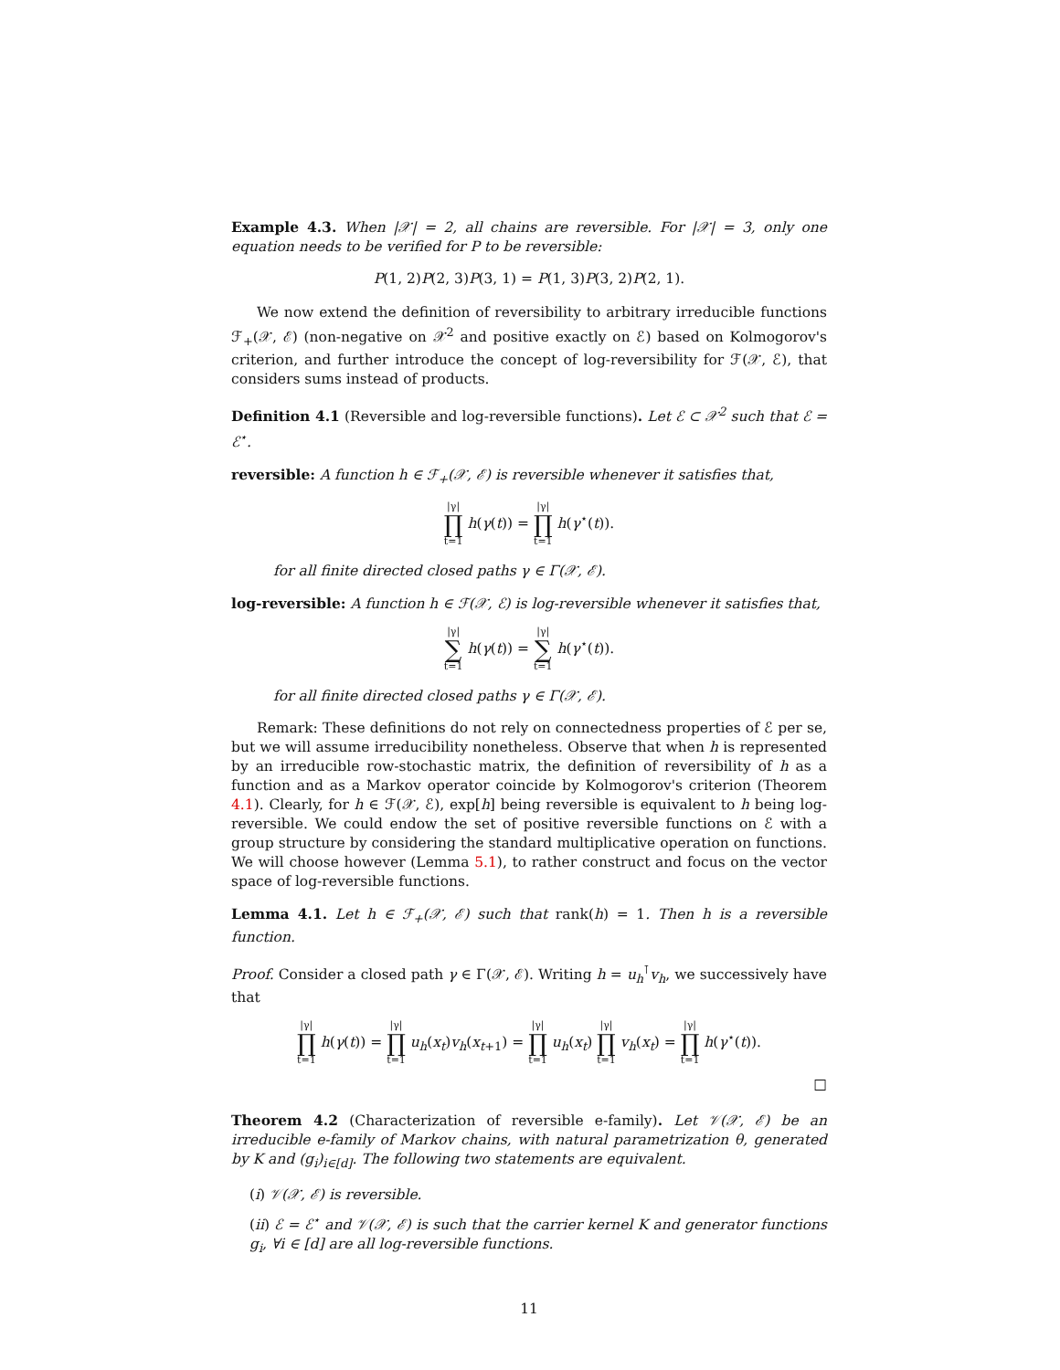Example 4.3. When |𝒳| = 2, all chains are reversible. For |𝒳| = 3, only one equation needs to be verified for P to be reversible:
P(1, 2)P(2, 3)P(3, 1) = P(1, 3)P(3, 2)P(2, 1).
We now extend the definition of reversibility to arbitrary irreducible functions ℱ<sub>+</sub>(𝒳, ℰ) (non-negative on 𝒳<sup>2</sup> and positive exactly on ℰ) based on Kolmogorov's criterion, and further introduce the concept of log-reversibility for ℱ(𝒳, ℰ), that considers sums instead of products.
Definition 4.1 (Reversible and log-reversible functions). Let ℰ ⊂ 𝒳<sup>2</sup> such that ℰ = ℰ<sup>⋆</sup>.
reversible: A function h ∈ ℱ<sub>+</sub>(𝒳, ℰ) is reversible whenever it satisfies that,
|γ|
∏
t=1 h(γ(t)) = |γ|
∏
t=1 h(γ<sup>⋆</sup>(t)).
for all finite directed closed paths γ ∈ Γ(𝒳, ℰ).
log-reversible: A function h ∈ ℱ(𝒳, ℰ) is log-reversible whenever it satisfies that,
|γ|
∑
t=1 h(γ(t)) = |γ|
∑
t=1 h(γ<sup>⋆</sup>(t)).
for all finite directed closed paths γ ∈ Γ(𝒳, ℰ).
Remark: These definitions do not rely on connectedness properties of ℰ per se, but we will assume irreducibility nonetheless. Observe that when h is represented by an irreducible row-stochastic matrix, the definition of reversibility of h as a function and as a Markov operator coincide by Kolmogorov's criterion (Theorem 4.1). Clearly, for h ∈ ℱ(𝒳, ℰ), exp[h] being reversible is equivalent to h being log-reversible. We could endow the set of positive reversible functions on ℰ with a group structure by considering the standard multiplicative operation on functions. We will choose however (Lemma 5.1), to rather construct and focus on the vector space of log-reversible functions.
Lemma 4.1. Let h ∈ ℱ<sub>+</sub>(𝒳, ℰ) such that rank(h) = 1. Then h is a reversible function.
Proof. Consider a closed path γ ∈ Γ(𝒳, ℰ). Writing h = u<sub>h</sub><sup>⊺</sup>v<sub>h</sub>, we successively have that
|γ|
∏
t=1 h(γ(t)) = |γ|
∏
t=1 u<sub>h</sub>(x<sub>t</sub>)v<sub>h</sub>(x<sub>t+1</sub>) = |γ|
∏
t=1 u<sub>h</sub>(x<sub>t</sub>) |γ|
∏
t=1 v<sub>h</sub>(x<sub>t</sub>) = |γ|
∏
t=1 h(γ<sup>⋆</sup>(t)).
□
Theorem 4.2 (Characterization of reversible e-family). Let 𝒱(𝒳, ℰ) be an irreducible e-family of Markov chains, with natural parametrization θ, generated by K and (g<sub>i</sub>)<sub>i∈[d]</sub>. The following two statements are equivalent.
(i) 𝒱(𝒳, ℰ) is reversible.
(ii) ℰ = ℰ<sup>⋆</sup> and 𝒱(𝒳, ℰ) is such that the carrier kernel K and generator functions g<sub>i</sub>, ∀i ∈ [d] are all log-reversible functions.
11